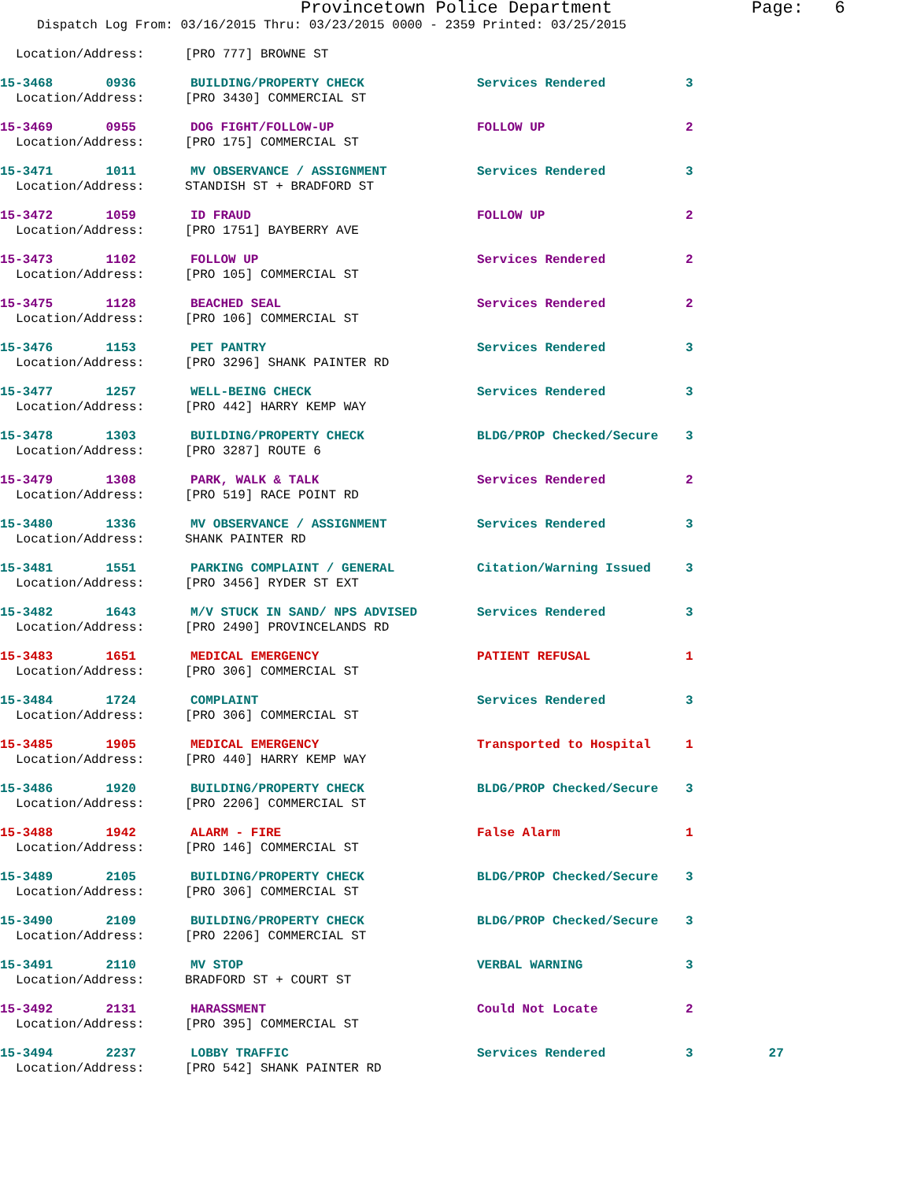Provincetown Police Department Page: 6
Dispatch Log From: 03/16/2015 Thru: 03/23/2015 0000 - 2359 Printed: 03/25/2015
Location/Address: [PRO 777] BROWNE ST
15-3468 0936 BUILDING/PROPERTY CHECK Services Rendered 3
Location/Address: [PRO 3430] COMMERCIAL ST
15-3469 0955 DOG FIGHT/FOLLOW-UP FOLLOW UP 2
Location/Address: [PRO 175] COMMERCIAL ST
15-3471 1011 MV OBSERVANCE / ASSIGNMENT Services Rendered 3
Location/Address: STANDISH ST + BRADFORD ST
15-3472 1059 ID FRAUD FOLLOW UP 2
Location/Address: [PRO 1751] BAYBERRY AVE
15-3473 1102 FOLLOW UP Services Rendered 2
Location/Address: [PRO 105] COMMERCIAL ST
15-3475 1128 BEACHED SEAL Services Rendered 2
Location/Address: [PRO 106] COMMERCIAL ST
15-3476 1153 PET PANTRY Services Rendered 3
Location/Address: [PRO 3296] SHANK PAINTER RD
15-3477 1257 WELL-BEING CHECK Services Rendered 3
Location/Address: [PRO 442] HARRY KEMP WAY
15-3478 1303 BUILDING/PROPERTY CHECK BLDG/PROP Checked/Secure 3
Location/Address: [PRO 3287] ROUTE 6
15-3479 1308 PARK, WALK & TALK Services Rendered 2
Location/Address: [PRO 519] RACE POINT RD
15-3480 1336 MV OBSERVANCE / ASSIGNMENT Services Rendered 3
Location/Address: SHANK PAINTER RD
15-3481 1551 PARKING COMPLAINT / GENERAL Citation/Warning Issued 3
Location/Address: [PRO 3456] RYDER ST EXT
15-3482 1643 M/V STUCK IN SAND/ NPS ADVISED Services Rendered 3
Location/Address: [PRO 2490] PROVINCELANDS RD
15-3483 1651 MEDICAL EMERGENCY PATIENT REFUSAL 1
Location/Address: [PRO 306] COMMERCIAL ST
15-3484 1724 COMPLAINT Services Rendered 3
Location/Address: [PRO 306] COMMERCIAL ST
15-3485 1905 MEDICAL EMERGENCY Transported to Hospital 1
Location/Address: [PRO 440] HARRY KEMP WAY
15-3486 1920 BUILDING/PROPERTY CHECK BLDG/PROP Checked/Secure 3
Location/Address: [PRO 2206] COMMERCIAL ST
15-3488 1942 ALARM - FIRE False Alarm 1
Location/Address: [PRO 146] COMMERCIAL ST
15-3489 2105 BUILDING/PROPERTY CHECK BLDG/PROP Checked/Secure 3
Location/Address: [PRO 306] COMMERCIAL ST
15-3490 2109 BUILDING/PROPERTY CHECK BLDG/PROP Checked/Secure 3
Location/Address: [PRO 2206] COMMERCIAL ST
15-3491 2110 MV STOP VERBAL WARNING 3
Location/Address: BRADFORD ST + COURT ST
15-3492 2131 HARASSMENT Could Not Locate 2
Location/Address: [PRO 395] COMMERCIAL ST
15-3494 2237 LOBBY TRAFFIC Services Rendered 3 27
Location/Address: [PRO 542] SHANK PAINTER RD